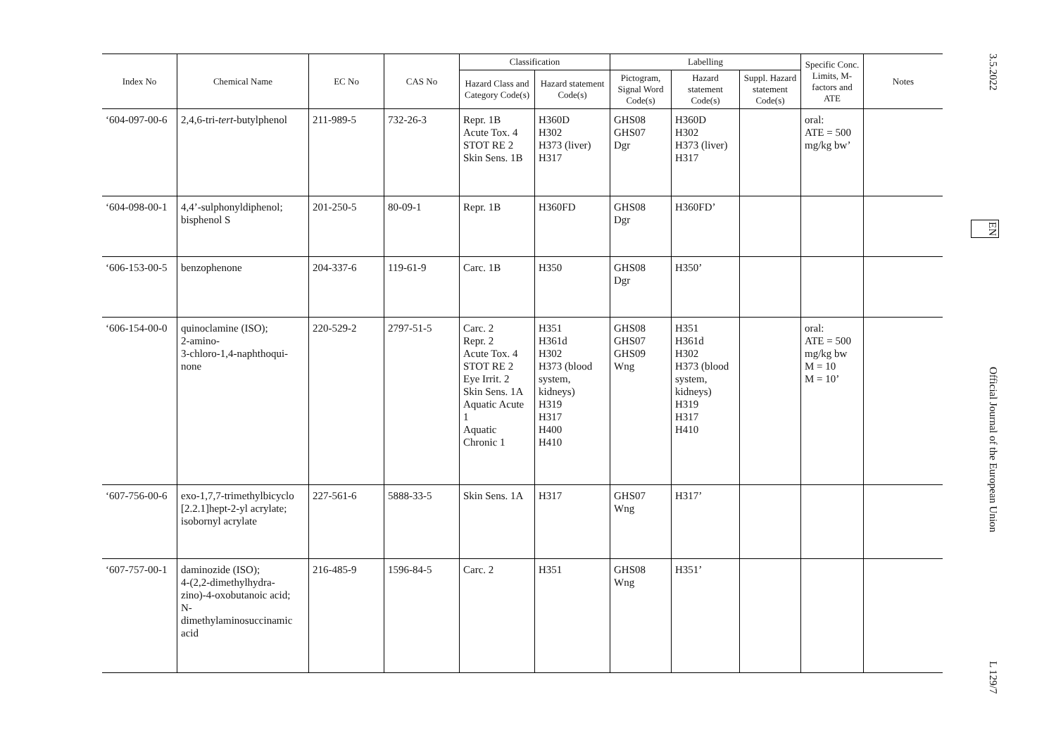| Index No | Chemical Name | EC No | CAS No | Classification | | Labelling | | | Specific Conc. Limits, M- factors and ATE | Notes |
| --- | --- | --- | --- | --- | --- | --- | --- | --- | --- | --- |
| | | | | Hazard Class and Category Code(s) | Hazard statement Code(s) | Pictogram, Signal Word Code(s) | Hazard statement Code(s) | Suppl. Hazard statement Code(s) | | |
| ‘604-097-00-6 | 2,4,6-tri- tert -butylphenol | 211-989-5 | 732-26-3 | Repr. 1B Acute Tox. 4 STOT RE 2 Skin Sens. 1B | H360D H302 H373 (liver) H317 | GHS08 GHS07 Dgr | H360D H302 H373 (liver) H317 | | oral: ATE = 500 mg/kg bw’ | |
| ‘604-098-00-1 | 4,4’-sulphonyldiphenol; bisphenol S | 201-250-5 | 80-09-1 | Repr. 1B | H360FD | GHS08 Dgr | H360FD’ | | | |
| ‘606-153-00-5 | benzophenone | 204-337-6 | 119-61-9 | Carc. 1B | H350 | GHS08 Dgr | H350’ | | | |
| ‘606-154-00-0 | quinoclamine (ISO); 2-amino- 3-chloro-1,4-naphthoqui- none | 220-529-2 | 2797-51-5 | Carc. 2 Repr. 2 Acute Tox. 4 STOT RE 2 Eye Irrit. 2 Skin Sens. 1A Aquatic Acute 1 Aquatic Chronic 1 | H351 H361d H302 H373 (blood system, kidneys) H319 H317 H400 H410 | GHS08 GHS07 GHS09 Wng | H351 H361d H302 H373 (blood system, kidneys) H319 H317 H410 | | oral: ATE = 500 mg/kg bw M = 10 M = 10’ | |
| ‘607-756-00-6 | exo-1,7,7-trimethylbicyclo [2.2.1]hept-2-yl acrylate; isobornyl acrylate | 227-561-6 | 5888-33-5 | Skin Sens. 1A | H317 | GHS07 Wng | H317’ | | | |
| ‘607-757-00-1 | daminozide (ISO); 4-(2,2-dimethylhydra- zino)-4-oxobutanoic acid; N- dimethylaminosuccinamic acid | 216-485-9 | 1596-84-5 | Carc. 2 | H351 | GHS08 Wng | H351’ | | | |
3.5.2022 EN Official Journal of the European Union L 129/7